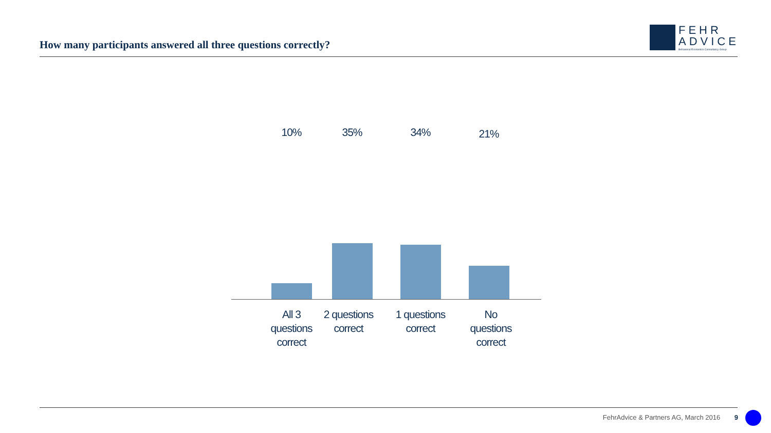How many participants answered all three questions correctly?
FEHR
ADVICE
Behavioral Economics Consultancy Group
10% 35% 34% 21%
All 3 questions correct
2 questions correct
1 questions correct
No questions correct
FehrAdvice & Partners AG, March 2016 9